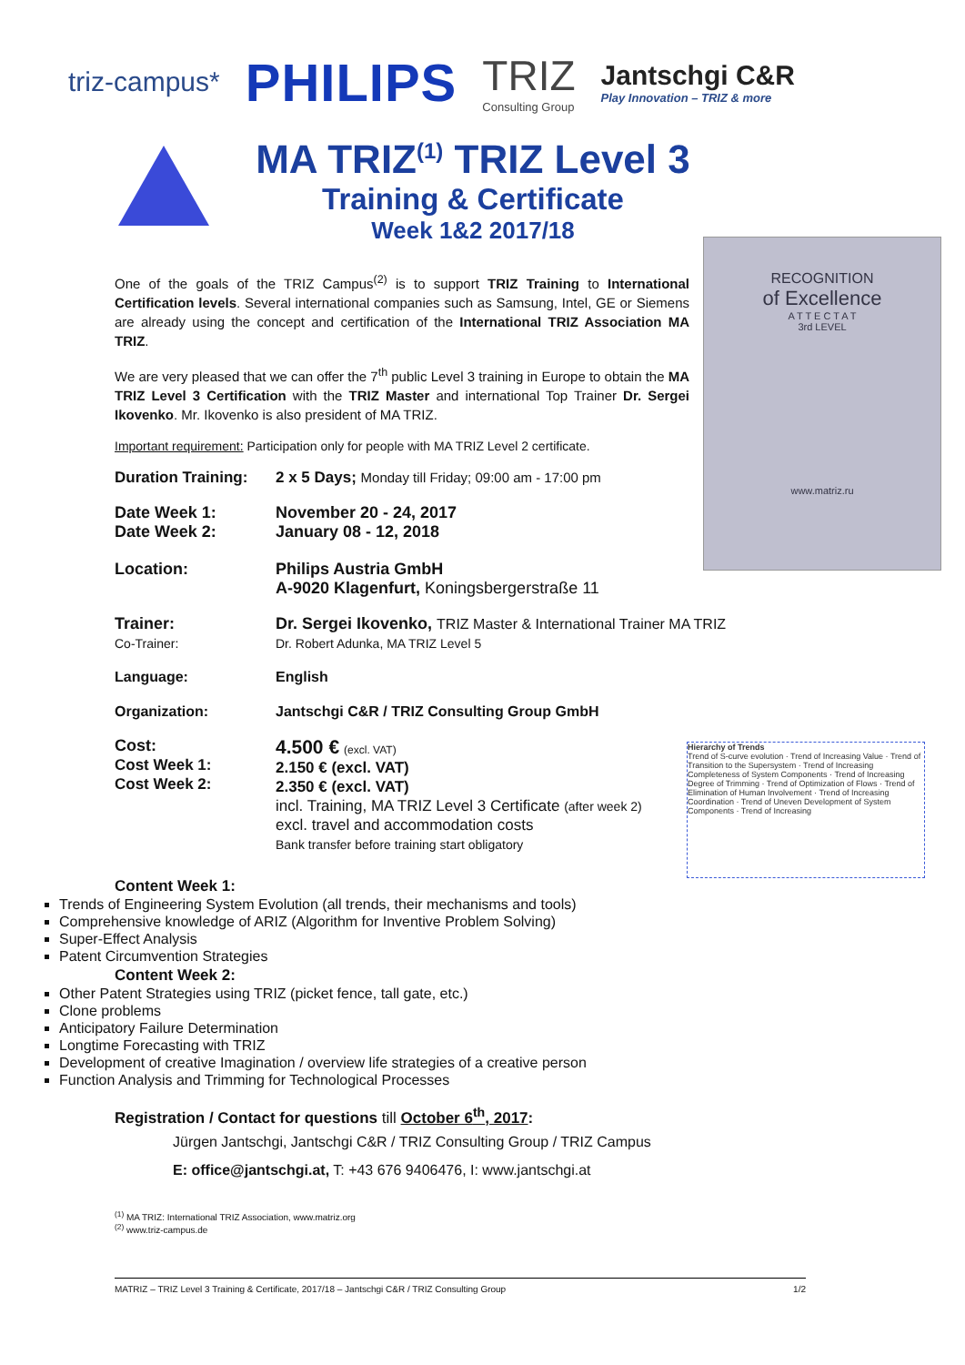triz-campus* PHILIPS TRIZ
Consulting Group Jantschgi C&R
Play Innovation – TRIZ & more
MA TRIZ<sup>(1)</sup> TRIZ Level 3
Training & Certificate
Week 1&2 2017/18
RECOGNITION
of Excellence
A T T E C T A T
3rd LEVEL
www.matriz.ru
One of the goals of the TRIZ Campus<sup>(2)</sup> is to support TRIZ Training to International Certification levels. Several international companies such as Samsung, Intel, GE or Siemens are already using the concept and certification of the International TRIZ Association MA TRIZ.
We are very pleased that we can offer the 7<sup>th</sup> public Level 3 training in Europe to obtain the MA TRIZ Level 3 Certification with the TRIZ Master and international Top Trainer Dr. Sergei Ikovenko. Mr. Ikovenko is also president of MA TRIZ.
Important requirement: Participation only for people with MA TRIZ Level 2 certificate.
Duration Training:
2 x 5 Days; Monday till Friday; 09:00 am - 17:00 pm
Date Week 1:
Date Week 2:
November 20 - 24, 2017
January 08 - 12, 2018
Location: Philips Austria GmbH
A-9020 Klagenfurt, Koningsbergerstraße 11
Trainer:
Co-Trainer:
Dr. Sergei Ikovenko, TRIZ Master & International Trainer MA TRIZ
Dr. Robert Adunka, MA TRIZ Level 5
Language: English
Organization: Jantschgi C&R / TRIZ Consulting Group GmbH
Hierarchy of Trends
Trend of S-curve evolution · Trend of Increasing Value · Trend of Transition to the Supersystem · Trend of Increasing Completeness of System Components · Trend of Increasing Degree of Trimming · Trend of Optimization of Flows · Trend of Elimination of Human Involvement · Trend of Increasing Coordination · Trend of Uneven Development of System Components · Trend of Increasing
Cost:
Cost Week 1:
Cost Week 2:
4.500 € (excl. VAT)
2.150 € (excl. VAT)
2.350 € (excl. VAT)
incl. Training, MA TRIZ Level 3 Certificate (after week 2)
excl. travel and accommodation costs
Bank transfer before training start obligatory
Content Week 1:
Trends of Engineering System Evolution (all trends, their mechanisms and tools)
Comprehensive knowledge of ARIZ (Algorithm for Inventive Problem Solving)
Super-Effect Analysis
Patent Circumvention Strategies
Content Week 2:
Other Patent Strategies using TRIZ (picket fence, tall gate, etc.)
Clone problems
Anticipatory Failure Determination
Longtime Forecasting with TRIZ
Development of creative Imagination / overview life strategies of a creative person
Function Analysis and Trimming for Technological Processes
Registration / Contact for questions till October 6<sup>th</sup>, 2017:
Jürgen Jantschgi, Jantschgi C&R / TRIZ Consulting Group / TRIZ Campus
E: office@jantschgi.at, T: +43 676 9406476, I: www.jantschgi.at
<sup>(1)</sup> MA TRIZ: International TRIZ Association, www.matriz.org
<sup>(2)</sup> www.triz-campus.de
MATRIZ – TRIZ Level 3 Training & Certificate, 2017/18 – Jantschgi C&R / TRIZ Consulting Group 1/2